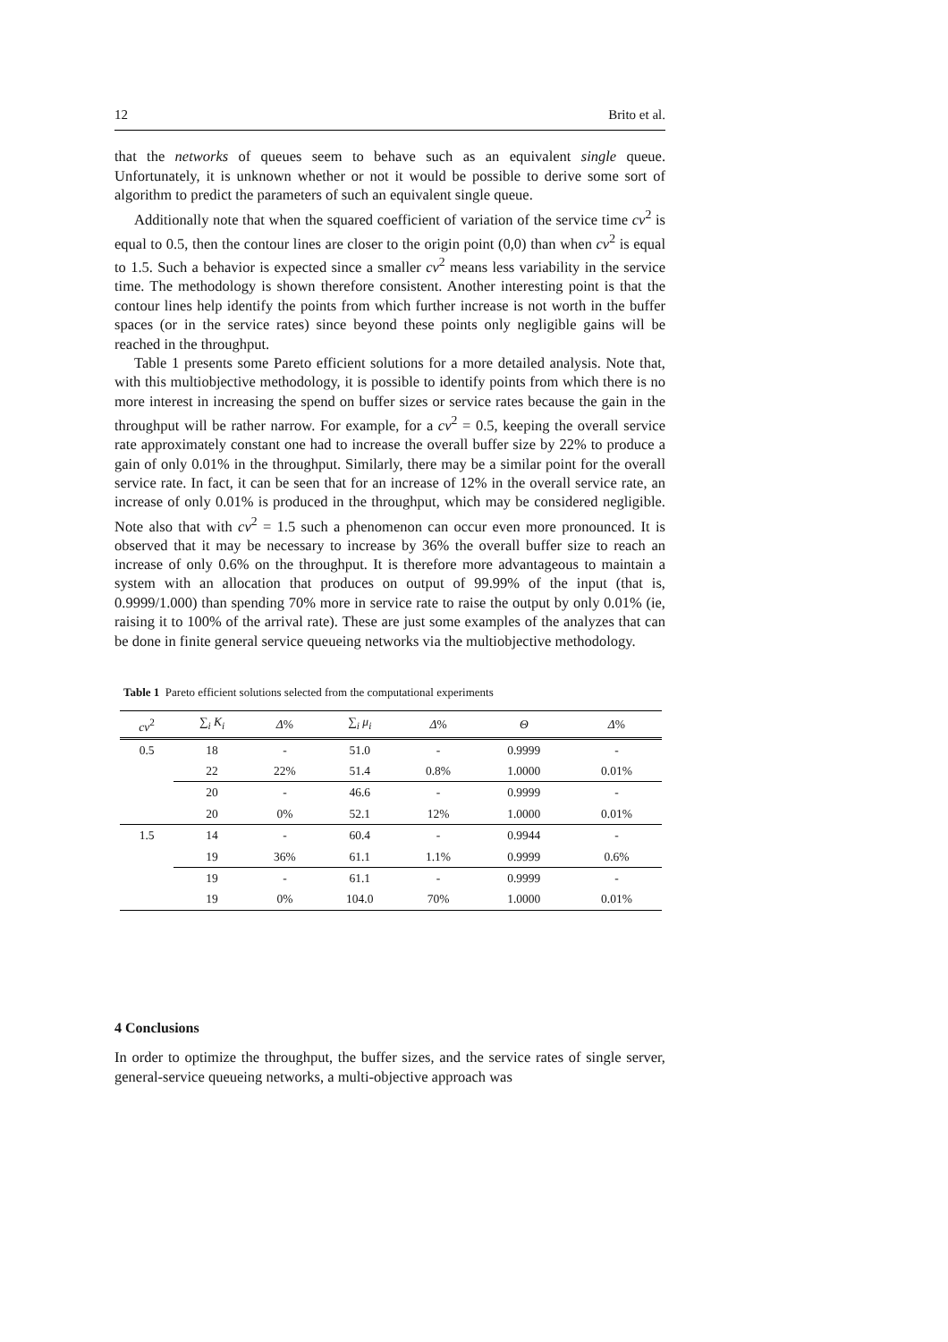12 Brito et al.
that the networks of queues seem to behave such as an equivalent single queue. Unfortunately, it is unknown whether or not it would be possible to derive some sort of algorithm to predict the parameters of such an equivalent single queue.
Additionally note that when the squared coefficient of variation of the service time cv<sup>2</sup> is equal to 0.5, then the contour lines are closer to the origin point (0,0) than when cv<sup>2</sup> is equal to 1.5. Such a behavior is expected since a smaller cv<sup>2</sup> means less variability in the service time. The methodology is shown therefore consistent. Another interesting point is that the contour lines help identify the points from which further increase is not worth in the buffer spaces (or in the service rates) since beyond these points only negligible gains will be reached in the throughput.
Table 1 presents some Pareto efficient solutions for a more detailed analysis. Note that, with this multiobjective methodology, it is possible to identify points from which there is no more interest in increasing the spend on buffer sizes or service rates because the gain in the throughput will be rather narrow. For example, for a cv<sup>2</sup> = 0.5, keeping the overall service rate approximately constant one had to increase the overall buffer size by 22% to produce a gain of only 0.01% in the throughput. Similarly, there may be a similar point for the overall service rate. In fact, it can be seen that for an increase of 12% in the overall service rate, an increase of only 0.01% is produced in the throughput, which may be considered negligible. Note also that with cv<sup>2</sup> = 1.5 such a phenomenon can occur even more pronounced. It is observed that it may be necessary to increase by 36% the overall buffer size to reach an increase of only 0.6% on the throughput. It is therefore more advantageous to maintain a system with an allocation that produces on output of 99.99% of the input (that is, 0.9999/1.000) than spending 70% more in service rate to raise the output by only 0.01% (ie, raising it to 100% of the arrival rate). These are just some examples of the analyzes that can be done in finite general service queueing networks via the multiobjective methodology.
Table 1 Pareto efficient solutions selected from the computational experiments
| cv<sup>2</sup> | ∑<sub>i</sub> K<sub>i</sub> | Δ % | ∑<sub>i</sub> μ<sub>i</sub> | Δ % | Θ | Δ % |
| --- | --- | --- | --- | --- | --- | --- |
| 0.5 | 18 | - | 51.0 | - | 0.9999 | - |
| | 22 | 22% | 51.4 | 0.8% | 1.0000 | 0.01% |
| | 20 | - | 46.6 | - | 0.9999 | - |
| | 20 | 0% | 52.1 | 12% | 1.0000 | 0.01% |
| 1.5 | 14 | - | 60.4 | - | 0.9944 | - |
| | 19 | 36% | 61.1 | 1.1% | 0.9999 | 0.6% |
| | 19 | - | 61.1 | - | 0.9999 | - |
| | 19 | 0% | 104.0 | 70% | 1.0000 | 0.01% |
4 Conclusions
In order to optimize the throughput, the buffer sizes, and the service rates of single server, general-service queueing networks, a multi-objective approach was